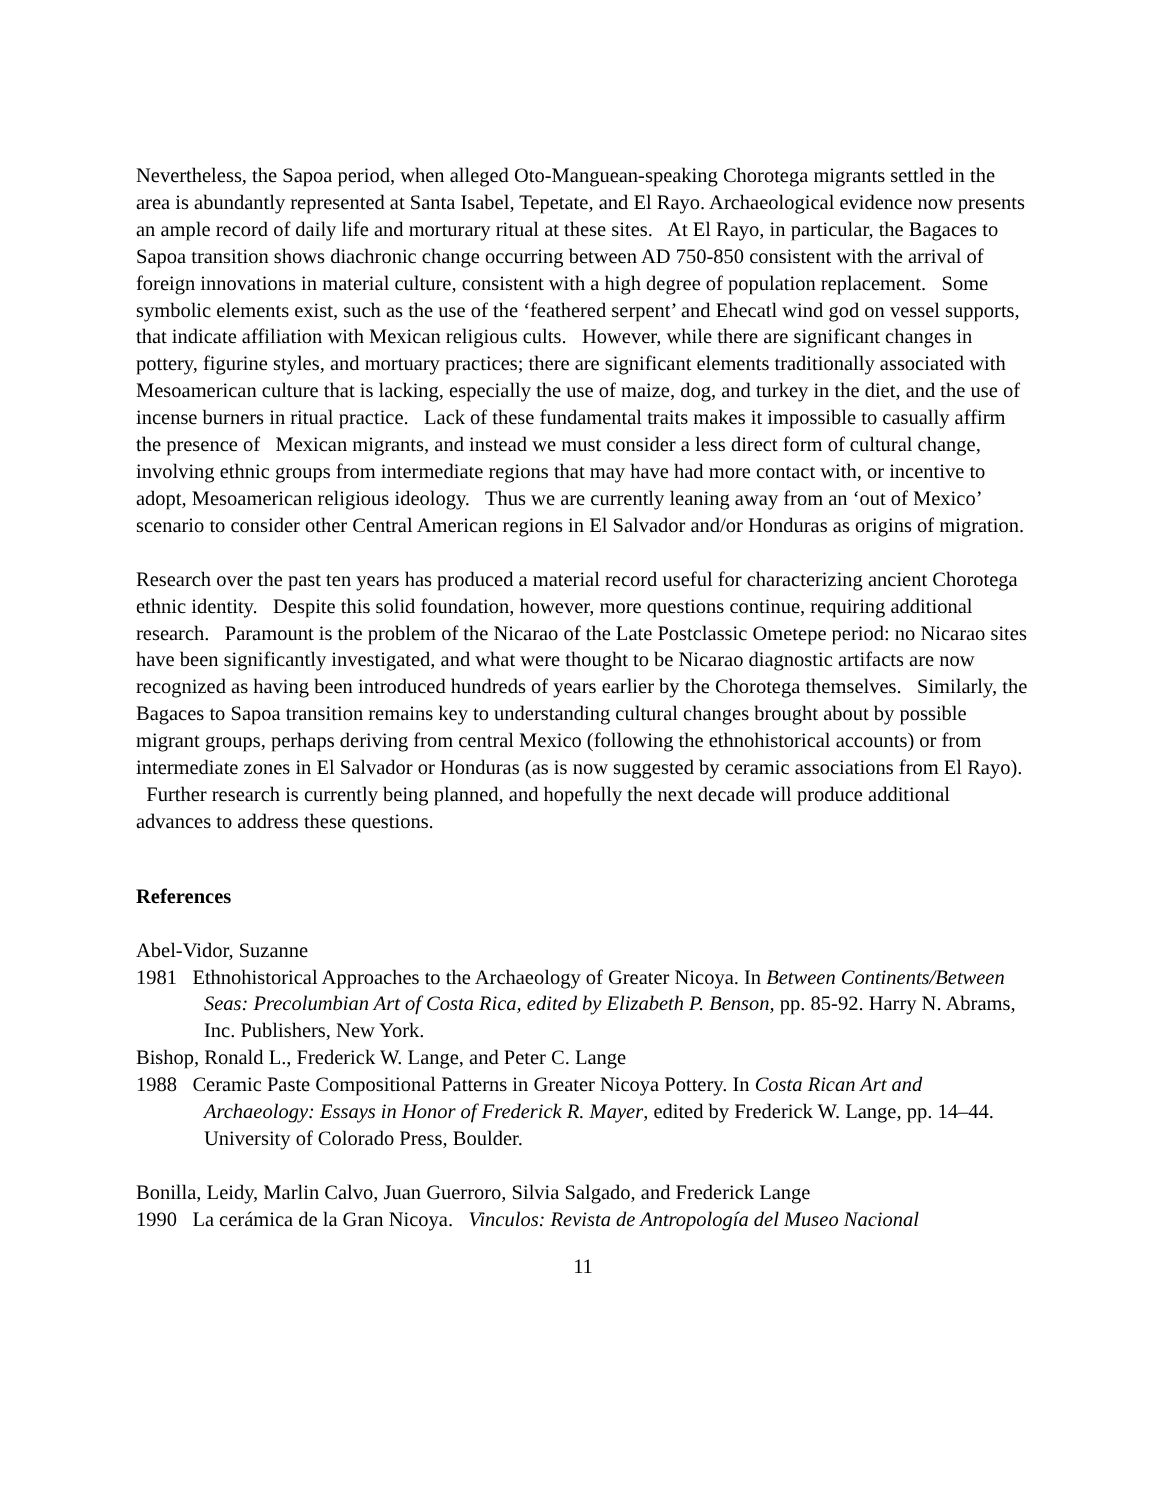Nevertheless, the Sapoa period, when alleged Oto-Manguean-speaking Chorotega migrants settled in the area is abundantly represented at Santa Isabel, Tepetate, and El Rayo. Archaeological evidence now presents an ample record of daily life and morturary ritual at these sites. At El Rayo, in particular, the Bagaces to Sapoa transition shows diachronic change occurring between AD 750-850 consistent with the arrival of foreign innovations in material culture, consistent with a high degree of population replacement. Some symbolic elements exist, such as the use of the ‘feathered serpent’ and Ehecatl wind god on vessel supports, that indicate affiliation with Mexican religious cults. However, while there are significant changes in pottery, figurine styles, and mortuary practices; there are significant elements traditionally associated with Mesoamerican culture that is lacking, especially the use of maize, dog, and turkey in the diet, and the use of incense burners in ritual practice. Lack of these fundamental traits makes it impossible to casually affirm the presence of Mexican migrants, and instead we must consider a less direct form of cultural change, involving ethnic groups from intermediate regions that may have had more contact with, or incentive to adopt, Mesoamerican religious ideology. Thus we are currently leaning away from an ‘out of Mexico’ scenario to consider other Central American regions in El Salvador and/or Honduras as origins of migration.
Research over the past ten years has produced a material record useful for characterizing ancient Chorotega ethnic identity. Despite this solid foundation, however, more questions continue, requiring additional research. Paramount is the problem of the Nicarao of the Late Postclassic Ometepe period: no Nicarao sites have been significantly investigated, and what were thought to be Nicarao diagnostic artifacts are now recognized as having been introduced hundreds of years earlier by the Chorotega themselves. Similarly, the Bagaces to Sapoa transition remains key to understanding cultural changes brought about by possible migrant groups, perhaps deriving from central Mexico (following the ethnohistorical accounts) or from intermediate zones in El Salvador or Honduras (as is now suggested by ceramic associations from El Rayo). Further research is currently being planned, and hopefully the next decade will produce additional advances to address these questions.
References
Abel-Vidor, Suzanne
1981 Ethnohistorical Approaches to the Archaeology of Greater Nicoya. In Between Continents/Between Seas: Precolumbian Art of Costa Rica, edited by Elizabeth P. Benson, pp. 85-92. Harry N. Abrams, Inc. Publishers, New York.
Bishop, Ronald L., Frederick W. Lange, and Peter C. Lange
1988 Ceramic Paste Compositional Patterns in Greater Nicoya Pottery. In Costa Rican Art and Archaeology: Essays in Honor of Frederick R. Mayer, edited by Frederick W. Lange, pp. 14–44. University of Colorado Press, Boulder.
Bonilla, Leidy, Marlin Calvo, Juan Guerroro, Silvia Salgado, and Frederick Lange
1990 La cerámica de la Gran Nicoya. Vinculos: Revista de Antropología del Museo Nacional
11